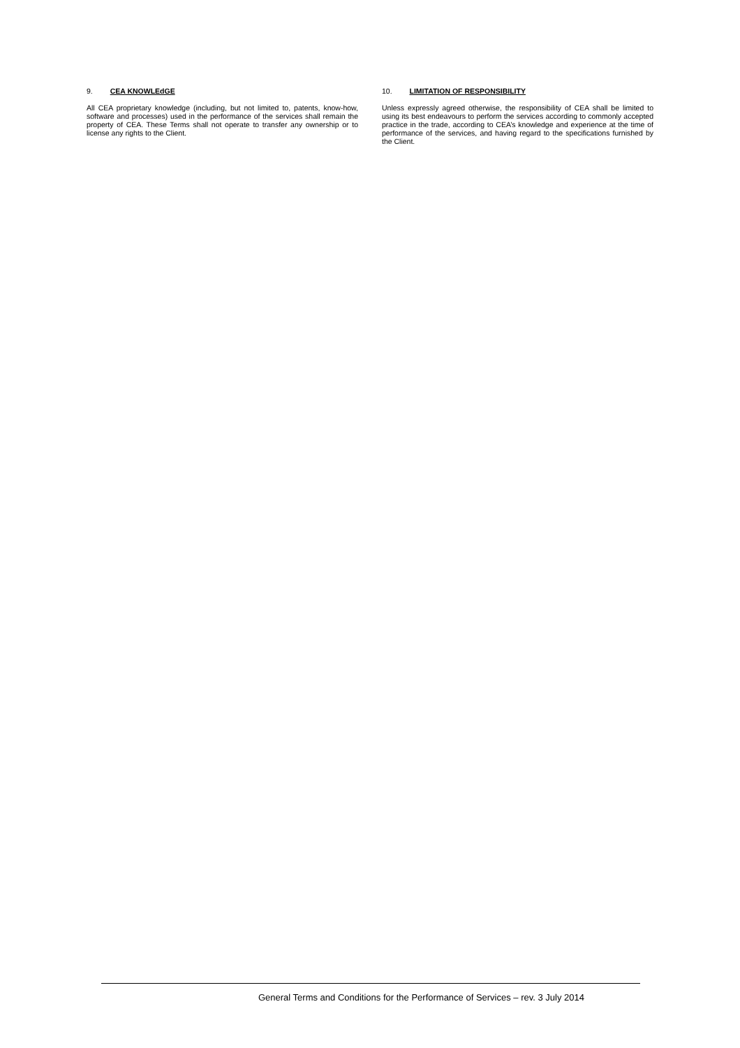9. CEA KNOWLEdGE
All CEA proprietary knowledge (including, but not limited to, patents, know-how, software and processes) used in the performance of the services shall remain the property of CEA. These Terms shall not operate to transfer any ownership or to license any rights to the Client.
10. LIMITATION OF RESPONSIBILITY
Unless expressly agreed otherwise, the responsibility of CEA shall be limited to using its best endeavours to perform the services according to commonly accepted practice in the trade, according to CEA’s knowledge and experience at the time of performance of the services, and having regard to the specifications furnished by the Client.
General Terms and Conditions for the Performance of Services – rev. 3 July 2014